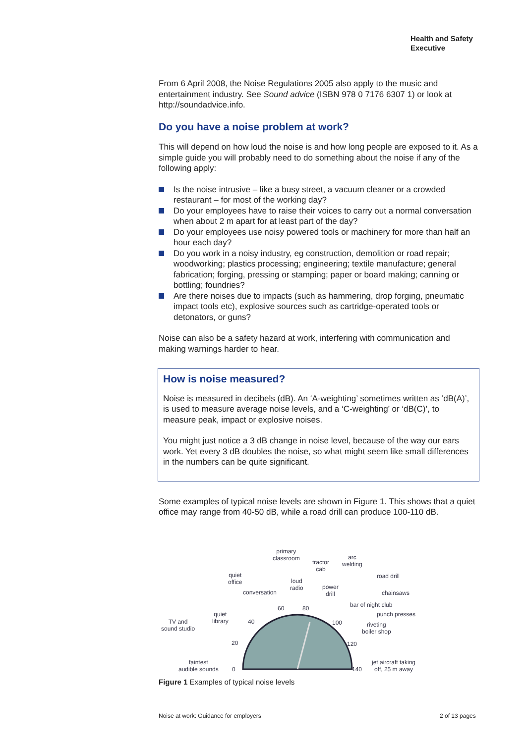Health and Safety
Executive
From 6 April 2008, the Noise Regulations 2005 also apply to the music and entertainment industry. See Sound advice (ISBN 978 0 7176 6307 1) or look at http://soundadvice.info.
Do you have a noise problem at work?
This will depend on how loud the noise is and how long people are exposed to it. As a simple guide you will probably need to do something about the noise if any of the following apply:
Is the noise intrusive – like a busy street, a vacuum cleaner or a crowded restaurant – for most of the working day?
Do your employees have to raise their voices to carry out a normal conversation when about 2 m apart for at least part of the day?
Do your employees use noisy powered tools or machinery for more than half an hour each day?
Do you work in a noisy industry, eg construction, demolition or road repair; woodworking; plastics processing; engineering; textile manufacture; general fabrication; forging, pressing or stamping; paper or board making; canning or bottling; foundries?
Are there noises due to impacts (such as hammering, drop forging, pneumatic impact tools etc), explosive sources such as cartridge-operated tools or detonators, or guns?
Noise can also be a safety hazard at work, interfering with communication and making warnings harder to hear.
How is noise measured?
Noise is measured in decibels (dB). An ‘A-weighting’ sometimes written as ‘dB(A)’, is used to measure average noise levels, and a ‘C-weighting’ or ‘dB(C)’, to measure peak, impact or explosive noises.
You might just notice a 3 dB change in noise level, because of the way our ears work. Yet every 3 dB doubles the noise, so what might seem like small differences in the numbers can be quite significant.
Some examples of typical noise levels are shown in Figure 1. This shows that a quiet office may range from 40-50 dB, while a road drill can produce 100-110 dB.
primary
classroom
tractor
cab
arc
welding
quiet
office loud
radio
road drill
conversation
power
drill chainsaws
bar of night club 60 80
punch presses quiet
library TV and
sound studio
40 100 riveting
boiler shop
20 120
faintest
audible sounds 0 140
jet aircraft taking
off, 25 m away
Figure 1 Examples of typical noise levels
Noise at work: Guidance for employers
2 of 13 pages